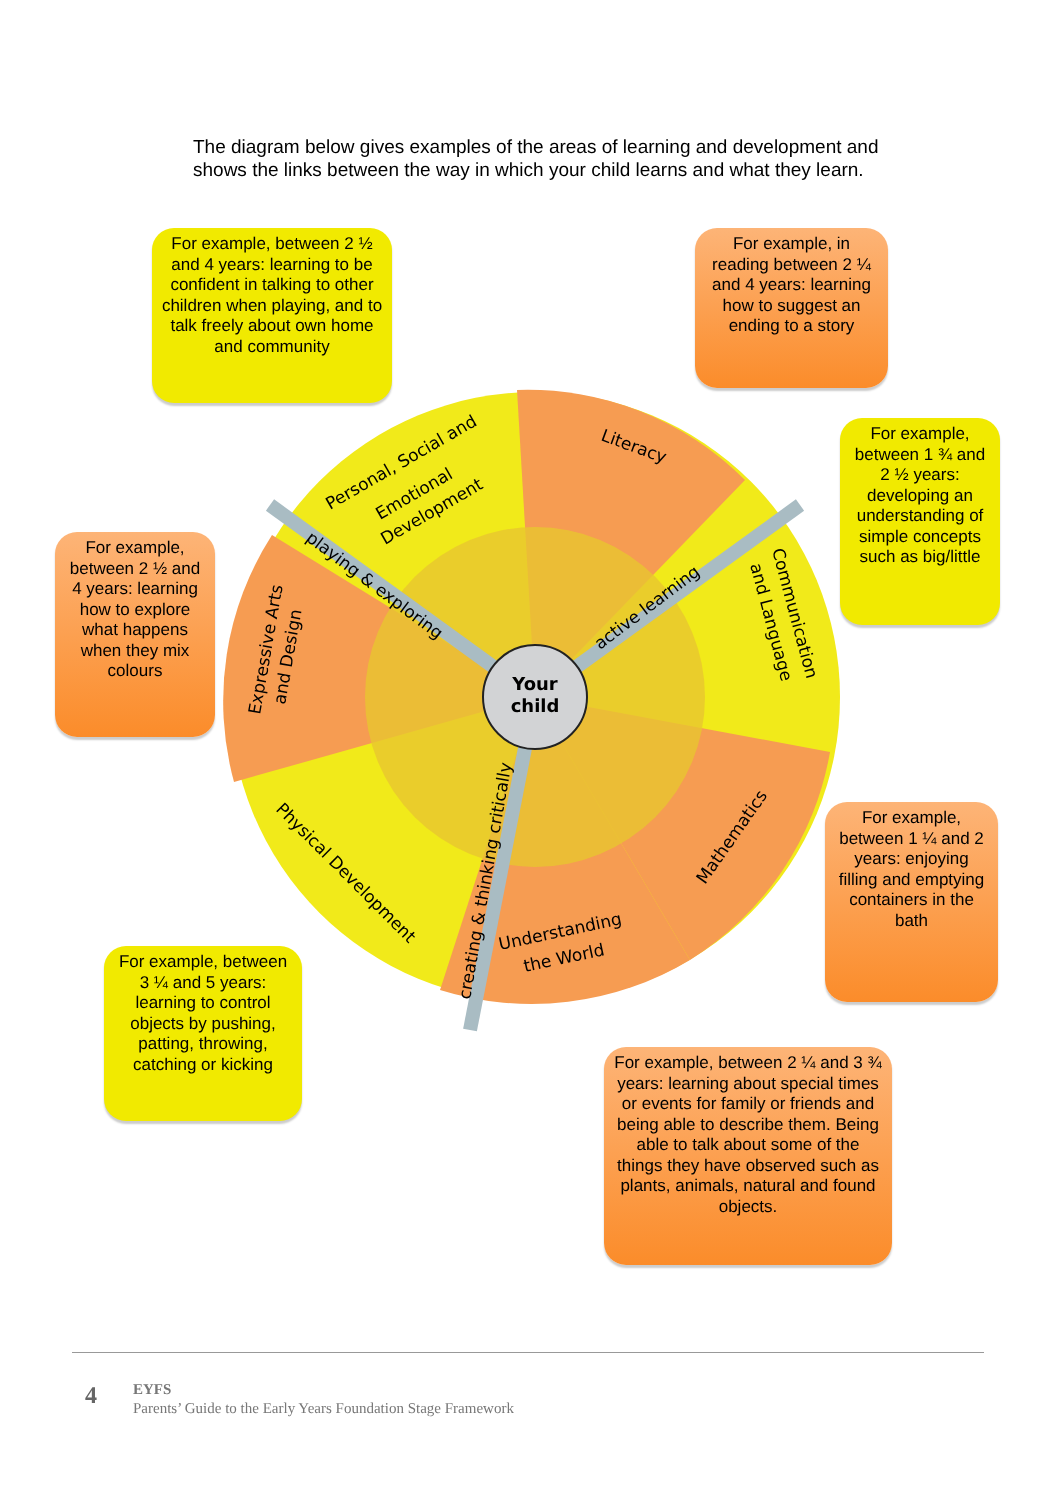The diagram below gives examples of the areas of learning and development and shows the links between the way in which your child learns and what they learn.
Your
child
Literacy
Personal, Social and
Emotional
Development
Communication
and Language
Expressive Arts
and Design
Mathematics
Understanding
the World
Physical Development
playing & exploring
active learning
creating & thinking critically
For example, between 2 ½ and 4 years: learning to be confident in talking to other children when playing, and to talk freely about own home and community
For example, in reading between 2 ¼ and 4 years: learning
how to suggest an ending to a story
For example, between 1 ¾ and 2 ½ years: developing an understanding of simple concepts such as big/little
For example, between 2 ½ and 4 years: learning how to explore what happens when they mix colours
For example, between 1 ¼ and 2 years: enjoying filling and emptying containers in the bath
For example, between 3 ¼ and 5 years: learning to control objects by pushing, patting, throwing, catching or kicking
For example, between 2 ¼ and 3 ¾ years: learning about special times or events for family or friends and being able to describe them. Being able to talk about some of the things they have observed such as plants, animals, natural and found objects.
4
EYFS
Parents’ Guide to the Early Years Foundation Stage Framework